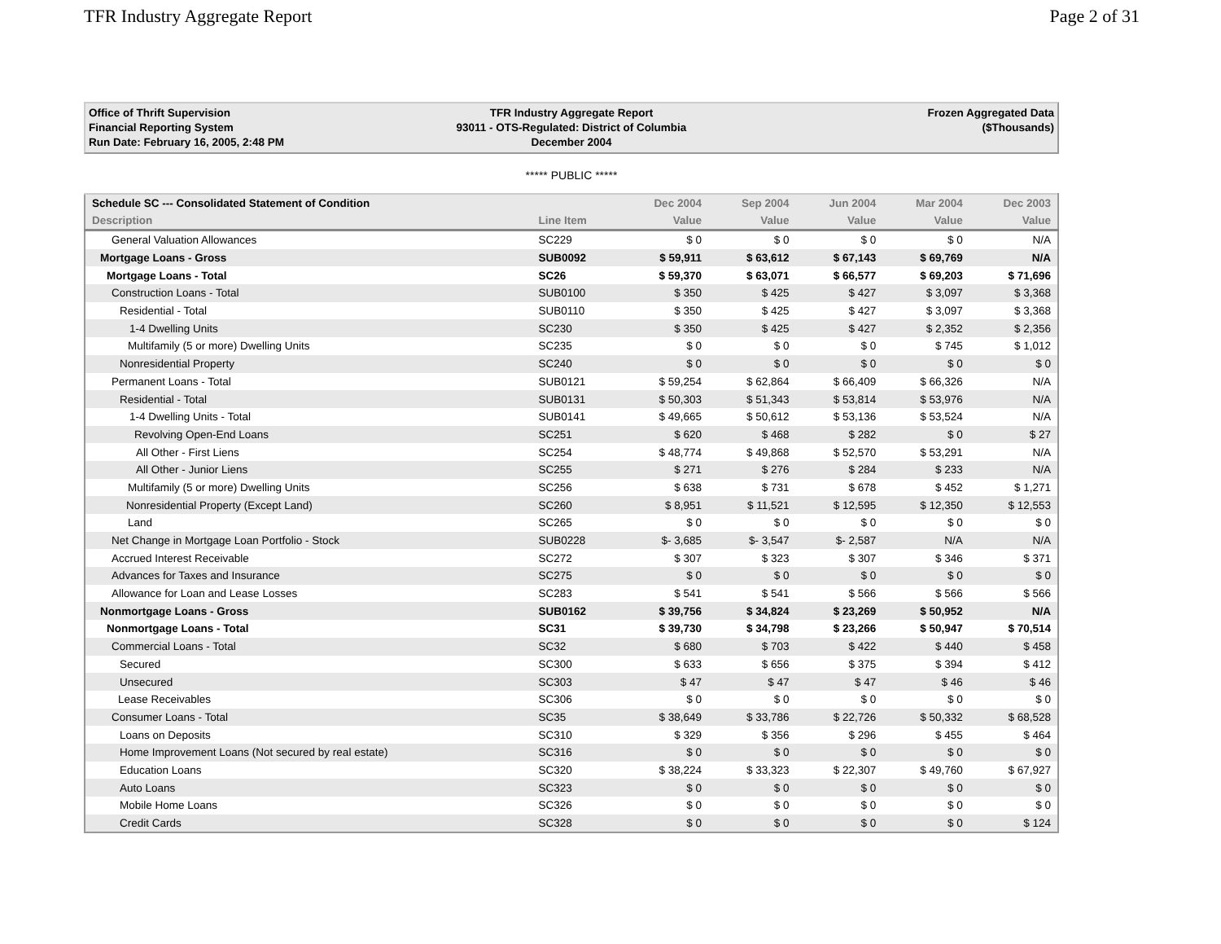TFR Industry Aggregate Report Page 2 of 31
Office of Thrift Supervision
Financial Reporting System
Run Date: February 16, 2005, 2:48 PM
TFR Industry Aggregate Report
93011 - OTS-Regulated: District of Columbia
December 2004
Frozen Aggregated Data
($Thousands)
***** PUBLIC *****
| Schedule SC --- Consolidated Statement of Condition | | Dec 2004 | Sep 2004 | Jun 2004 | Mar 2004 | Dec 2003 |
| --- | --- | --- | --- | --- | --- | --- |
| Description | Line Item | Value | Value | Value | Value | Value |
| General Valuation Allowances | SC229 | $ 0 | $ 0 | $ 0 | $ 0 | N/A |
| Mortgage Loans - Gross | SUB0092 | $ 59,911 | $ 63,612 | $ 67,143 | $ 69,769 | N/A |
| Mortgage Loans - Total | SC26 | $ 59,370 | $ 63,071 | $ 66,577 | $ 69,203 | $ 71,696 |
| Construction Loans - Total | SUB0100 | $ 350 | $ 425 | $ 427 | $ 3,097 | $ 3,368 |
| Residential - Total | SUB0110 | $ 350 | $ 425 | $ 427 | $ 3,097 | $ 3,368 |
| 1-4 Dwelling Units | SC230 | $ 350 | $ 425 | $ 427 | $ 2,352 | $ 2,356 |
| Multifamily (5 or more) Dwelling Units | SC235 | $ 0 | $ 0 | $ 0 | $ 745 | $ 1,012 |
| Nonresidential Property | SC240 | $ 0 | $ 0 | $ 0 | $ 0 | $ 0 |
| Permanent Loans - Total | SUB0121 | $ 59,254 | $ 62,864 | $ 66,409 | $ 66,326 | N/A |
| Residential - Total | SUB0131 | $ 50,303 | $ 51,343 | $ 53,814 | $ 53,976 | N/A |
| 1-4 Dwelling Units - Total | SUB0141 | $ 49,665 | $ 50,612 | $ 53,136 | $ 53,524 | N/A |
| Revolving Open-End Loans | SC251 | $ 620 | $ 468 | $ 282 | $ 0 | $ 27 |
| All Other - First Liens | SC254 | $ 48,774 | $ 49,868 | $ 52,570 | $ 53,291 | N/A |
| All Other - Junior Liens | SC255 | $ 271 | $ 276 | $ 284 | $ 233 | N/A |
| Multifamily (5 or more) Dwelling Units | SC256 | $ 638 | $ 731 | $ 678 | $ 452 | $ 1,271 |
| Nonresidential Property (Except Land) | SC260 | $ 8,951 | $ 11,521 | $ 12,595 | $ 12,350 | $ 12,553 |
| Land | SC265 | $ 0 | $ 0 | $ 0 | $ 0 | $ 0 |
| Net Change in Mortgage Loan Portfolio - Stock | SUB0228 | $- 3,685 | $- 3,547 | $- 2,587 | N/A | N/A |
| Accrued Interest Receivable | SC272 | $ 307 | $ 323 | $ 307 | $ 346 | $ 371 |
| Advances for Taxes and Insurance | SC275 | $ 0 | $ 0 | $ 0 | $ 0 | $ 0 |
| Allowance for Loan and Lease Losses | SC283 | $ 541 | $ 541 | $ 566 | $ 566 | $ 566 |
| Nonmortgage Loans - Gross | SUB0162 | $ 39,756 | $ 34,824 | $ 23,269 | $ 50,952 | N/A |
| Nonmortgage Loans - Total | SC31 | $ 39,730 | $ 34,798 | $ 23,266 | $ 50,947 | $ 70,514 |
| Commercial Loans - Total | SC32 | $ 680 | $ 703 | $ 422 | $ 440 | $ 458 |
| Secured | SC300 | $ 633 | $ 656 | $ 375 | $ 394 | $ 412 |
| Unsecured | SC303 | $ 47 | $ 47 | $ 47 | $ 46 | $ 46 |
| Lease Receivables | SC306 | $ 0 | $ 0 | $ 0 | $ 0 | $ 0 |
| Consumer Loans - Total | SC35 | $ 38,649 | $ 33,786 | $ 22,726 | $ 50,332 | $ 68,528 |
| Loans on Deposits | SC310 | $ 329 | $ 356 | $ 296 | $ 455 | $ 464 |
| Home Improvement Loans (Not secured by real estate) | SC316 | $ 0 | $ 0 | $ 0 | $ 0 | $ 0 |
| Education Loans | SC320 | $ 38,224 | $ 33,323 | $ 22,307 | $ 49,760 | $ 67,927 |
| Auto Loans | SC323 | $ 0 | $ 0 | $ 0 | $ 0 | $ 0 |
| Mobile Home Loans | SC326 | $ 0 | $ 0 | $ 0 | $ 0 | $ 0 |
| Credit Cards | SC328 | $ 0 | $ 0 | $ 0 | $ 0 | $ 124 |